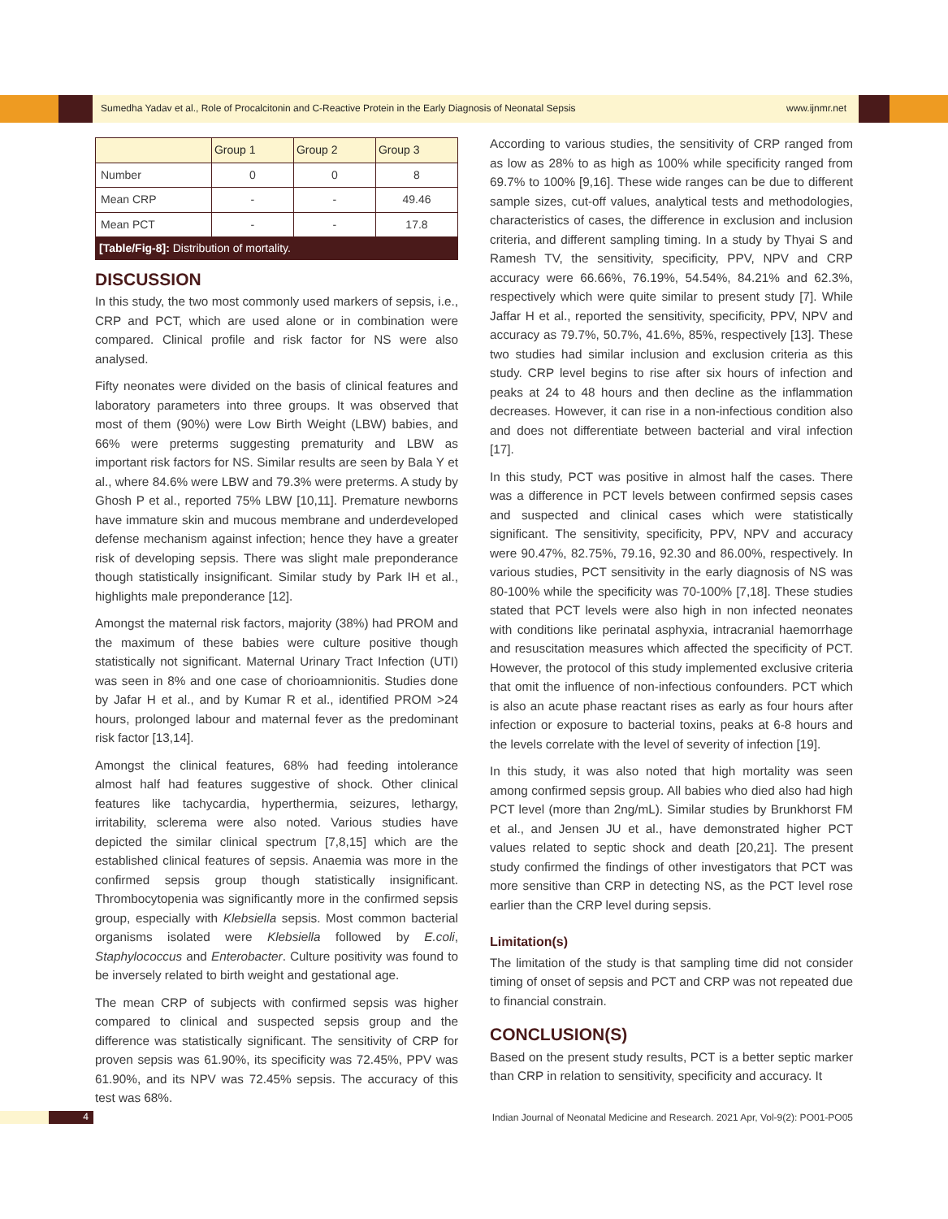Sumedha Yadav et al., Role of Procalcitonin and C-Reactive Protein in the Early Diagnosis of Neonatal Sepsis www.ijnmr.net
| | Group 1 | Group 2 | Group 3 |
| --- | --- | --- | --- |
| Number | 0 | 0 | 8 |
| Mean CRP | - | - | 49.46 |
| Mean PCT | - | - | 17.8 |
[Table/Fig-8]: Distribution of mortality.
DISCUSSION
In this study, the two most commonly used markers of sepsis, i.e., CRP and PCT, which are used alone or in combination were compared. Clinical profile and risk factor for NS were also analysed.
Fifty neonates were divided on the basis of clinical features and laboratory parameters into three groups. It was observed that most of them (90%) were Low Birth Weight (LBW) babies, and 66% were preterms suggesting prematurity and LBW as important risk factors for NS. Similar results are seen by Bala Y et al., where 84.6% were LBW and 79.3% were preterms. A study by Ghosh P et al., reported 75% LBW [10,11]. Premature newborns have immature skin and mucous membrane and underdeveloped defense mechanism against infection; hence they have a greater risk of developing sepsis. There was slight male preponderance though statistically insignificant. Similar study by Park IH et al., highlights male preponderance [12].
Amongst the maternal risk factors, majority (38%) had PROM and the maximum of these babies were culture positive though statistically not significant. Maternal Urinary Tract Infection (UTI) was seen in 8% and one case of chorioamnionitis. Studies done by Jafar H et al., and by Kumar R et al., identified PROM >24 hours, prolonged labour and maternal fever as the predominant risk factor [13,14].
Amongst the clinical features, 68% had feeding intolerance almost half had features suggestive of shock. Other clinical features like tachycardia, hyperthermia, seizures, lethargy, irritability, sclerema were also noted. Various studies have depicted the similar clinical spectrum [7,8,15] which are the established clinical features of sepsis. Anaemia was more in the confirmed sepsis group though statistically insignificant. Thrombocytopenia was significantly more in the confirmed sepsis group, especially with Klebsiella sepsis. Most common bacterial organisms isolated were Klebsiella followed by E.coli, Staphylococcus and Enterobacter. Culture positivity was found to be inversely related to birth weight and gestational age.
The mean CRP of subjects with confirmed sepsis was higher compared to clinical and suspected sepsis group and the difference was statistically significant. The sensitivity of CRP for proven sepsis was 61.90%, its specificity was 72.45%, PPV was 61.90%, and its NPV was 72.45% sepsis. The accuracy of this test was 68%.
According to various studies, the sensitivity of CRP ranged from as low as 28% to as high as 100% while specificity ranged from 69.7% to 100% [9,16]. These wide ranges can be due to different sample sizes, cut-off values, analytical tests and methodologies, characteristics of cases, the difference in exclusion and inclusion criteria, and different sampling timing. In a study by Thyai S and Ramesh TV, the sensitivity, specificity, PPV, NPV and CRP accuracy were 66.66%, 76.19%, 54.54%, 84.21% and 62.3%, respectively which were quite similar to present study [7]. While Jaffar H et al., reported the sensitivity, specificity, PPV, NPV and accuracy as 79.7%, 50.7%, 41.6%, 85%, respectively [13]. These two studies had similar inclusion and exclusion criteria as this study. CRP level begins to rise after six hours of infection and peaks at 24 to 48 hours and then decline as the inflammation decreases. However, it can rise in a non-infectious condition also and does not differentiate between bacterial and viral infection [17].
In this study, PCT was positive in almost half the cases. There was a difference in PCT levels between confirmed sepsis cases and suspected and clinical cases which were statistically significant. The sensitivity, specificity, PPV, NPV and accuracy were 90.47%, 82.75%, 79.16, 92.30 and 86.00%, respectively. In various studies, PCT sensitivity in the early diagnosis of NS was 80-100% while the specificity was 70-100% [7,18]. These studies stated that PCT levels were also high in non infected neonates with conditions like perinatal asphyxia, intracranial haemorrhage and resuscitation measures which affected the specificity of PCT. However, the protocol of this study implemented exclusive criteria that omit the influence of non-infectious confounders. PCT which is also an acute phase reactant rises as early as four hours after infection or exposure to bacterial toxins, peaks at 6-8 hours and the levels correlate with the level of severity of infection [19].
In this study, it was also noted that high mortality was seen among confirmed sepsis group. All babies who died also had high PCT level (more than 2ng/mL). Similar studies by Brunkhorst FM et al., and Jensen JU et al., have demonstrated higher PCT values related to septic shock and death [20,21]. The present study confirmed the findings of other investigators that PCT was more sensitive than CRP in detecting NS, as the PCT level rose earlier than the CRP level during sepsis.
Limitation(s)
The limitation of the study is that sampling time did not consider timing of onset of sepsis and PCT and CRP was not repeated due to financial constrain.
CONCLUSION(S)
Based on the present study results, PCT is a better septic marker than CRP in relation to sensitivity, specificity and accuracy. It
4
Indian Journal of Neonatal Medicine and Research. 2021 Apr, Vol-9(2): PO01-PO05